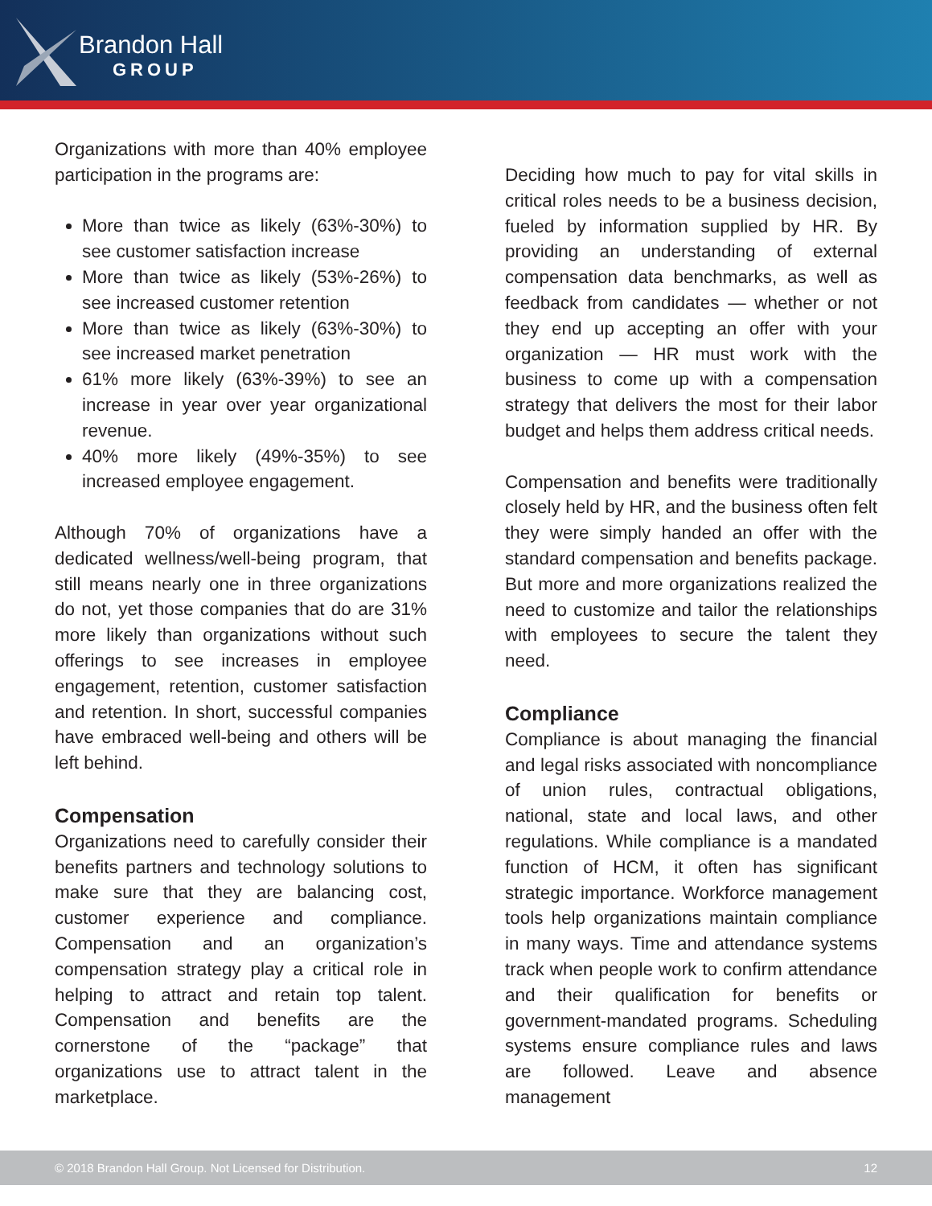Brandon Hall
GROUP
Organizations with more than 40% employee participation in the programs are:
More than twice as likely (63%-30%) to see customer satisfaction increase
More than twice as likely (53%-26%) to see increased customer retention
More than twice as likely (63%-30%) to see increased market penetration
61% more likely (63%-39%) to see an increase in year over year organizational revenue.
40% more likely (49%-35%) to see increased employee engagement.
Although 70% of organizations have a dedicated wellness/well-being program, that still means nearly one in three organizations do not, yet those companies that do are 31% more likely than organizations without such offerings to see increases in employee engagement, retention, customer satisfaction and retention. In short, successful companies have embraced well-being and others will be left behind.
Compensation
Organizations need to carefully consider their benefits partners and technology solutions to make sure that they are balancing cost, customer experience and compliance. Compensation and an organization’s compensation strategy play a critical role in helping to attract and retain top talent. Compensation and benefits are the cornerstone of the “package” that organizations use to attract talent in the marketplace.
Deciding how much to pay for vital skills in critical roles needs to be a business decision, fueled by information supplied by HR. By providing an understanding of external compensation data benchmarks, as well as feedback from candidates — whether or not they end up accepting an offer with your organization — HR must work with the business to come up with a compensation strategy that delivers the most for their labor budget and helps them address critical needs.
Compensation and benefits were traditionally closely held by HR, and the business often felt they were simply handed an offer with the standard compensation and benefits package. But more and more organizations realized the need to customize and tailor the relationships with employees to secure the talent they need.
Compliance
Compliance is about managing the financial and legal risks associated with noncompliance of union rules, contractual obligations, national, state and local laws, and other regulations. While compliance is a mandated function of HCM, it often has significant strategic importance. Workforce management tools help organizations maintain compliance in many ways. Time and attendance systems track when people work to confirm attendance and their qualification for benefits or government-mandated programs. Scheduling systems ensure compliance rules and laws are followed. Leave and absence management
© 2018 Brandon Hall Group. Not Licensed for Distribution. 12